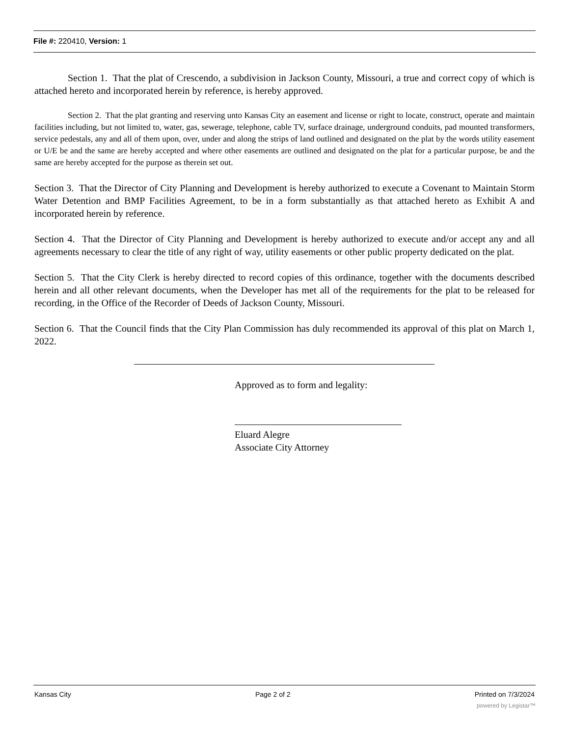File #: 220410, Version: 1
Section 1. That the plat of Crescendo, a subdivision in Jackson County, Missouri, a true and correct copy of which is attached hereto and incorporated herein by reference, is hereby approved.
Section 2. That the plat granting and reserving unto Kansas City an easement and license or right to locate, construct, operate and maintain facilities including, but not limited to, water, gas, sewerage, telephone, cable TV, surface drainage, underground conduits, pad mounted transformers, service pedestals, any and all of them upon, over, under and along the strips of land outlined and designated on the plat by the words utility easement or U/E be and the same are hereby accepted and where other easements are outlined and designated on the plat for a particular purpose, be and the same are hereby accepted for the purpose as therein set out.
Section 3. That the Director of City Planning and Development is hereby authorized to execute a Covenant to Maintain Storm Water Detention and BMP Facilities Agreement, to be in a form substantially as that attached hereto as Exhibit A and incorporated herein by reference.
Section 4. That the Director of City Planning and Development is hereby authorized to execute and/or accept any and all agreements necessary to clear the title of any right of way, utility easements or other public property dedicated on the plat.
Section 5. That the City Clerk is hereby directed to record copies of this ordinance, together with the documents described herein and all other relevant documents, when the Developer has met all of the requirements for the plat to be released for recording, in the Office of the Recorder of Deeds of Jackson County, Missouri.
Section 6. That the Council finds that the City Plan Commission has duly recommended its approval of this plat on March 1, 2022.
Approved as to form and legality:
Eluard Alegre
Associate City Attorney
Kansas City Page 2 of 2 Printed on 7/3/2024
powered by Legistar™